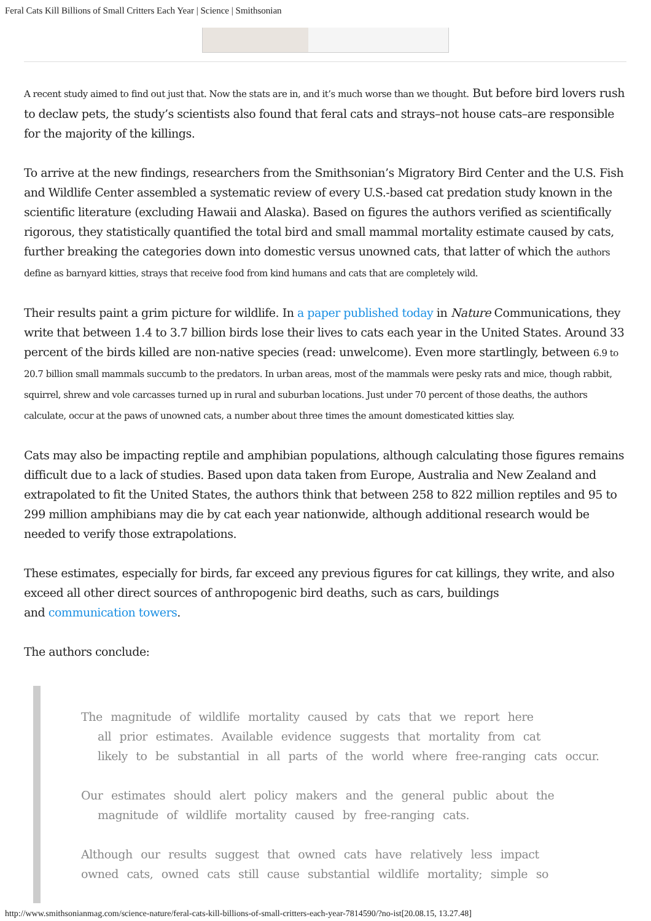Feral Cats Kill Billions of Small Critters Each Year | Science | Smithsonian
A recent study aimed to find out just that. Now the stats are in, and it’s much worse than we thought. But before bird lovers rush to declaw pets, the study’s scientists also found that feral cats and strays–not house cats–are responsible for the majority of the killings.
To arrive at the new findings, researchers from the Smithsonian’s Migratory Bird Center and the U.S. Fish and Wildlife Center assembled a systematic review of every U.S.-based cat predation study known in the scientific literature (excluding Hawaii and Alaska). Based on figures the authors verified as scientifically rigorous, they statistically quantified the total bird and small mammal mortality estimate caused by cats, further breaking the categories down into domestic versus unowned cats, that latter of which the authors define as barnyard kitties, strays that receive food from kind humans and cats that are completely wild.
Their results paint a grim picture for wildlife. In a paper published today in Nature Communications, they write that between 1.4 to 3.7 billion birds lose their lives to cats each year in the United States. Around 33 percent of the birds killed are non-native species (read: unwelcome). Even more startlingly, between 6.9 to 20.7 billion small mammals succumb to the predators. In urban areas, most of the mammals were pesky rats and mice, though rabbit, squirrel, shrew and vole carcasses turned up in rural and suburban locations. Just under 70 percent of those deaths, the authors calculate, occur at the paws of unowned cats, a number about three times the amount domesticated kitties slay.
Cats may also be impacting reptile and amphibian populations, although calculating those figures remains difficult due to a lack of studies. Based upon data taken from Europe, Australia and New Zealand and extrapolated to fit the United States, the authors think that between 258 to 822 million reptiles and 95 to 299 million amphibians may die by cat each year nationwide, although additional research would be needed to verify those extrapolations.
These estimates, especially for birds, far exceed any previous figures for cat killings, they write, and also exceed all other direct sources of anthropogenic bird deaths, such as cars, buildings
and communication towers.
The authors conclude:
The magnitude of wildlife mortality caused by cats that we report here
all prior estimates. Available evidence suggests that mortality from cat
likely to be substantial in all parts of the world where free-ranging cats occur.
Our estimates should alert policy makers and the general public about the
magnitude of wildlife mortality caused by free-ranging cats.
Although our results suggest that owned cats have relatively less impact
owned cats, owned cats still cause substantial wildlife mortality; simple so
http://www.smithsonianmag.com/science-nature/feral-cats-kill-billions-of-small-critters-each-year-7814590/?no-ist[20.08.15, 13.27.48]